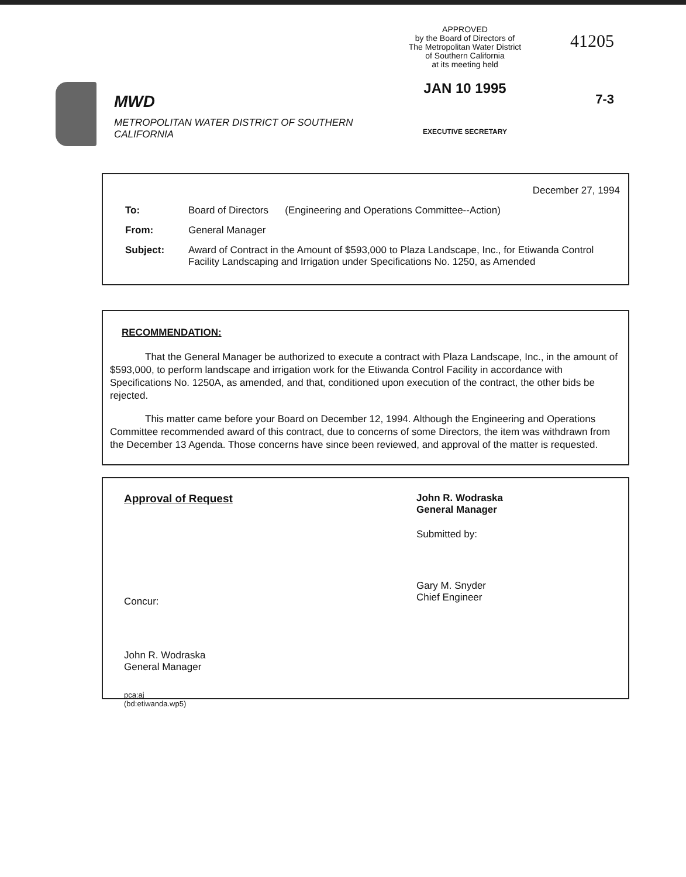MWD
METROPOLITAN WATER DISTRICT OF SOUTHERN CALIFORNIA
APPROVED
by the Board of Directors of
The Metropolitan Water District
of Southern California
at its meeting held
JAN 10 1995
EXECUTIVE SECRETARY
41205
7-3
December 27, 1994
To: Board of Directors (Engineering and Operations Committee--Action)
From: General Manager
Subject: Award of Contract in the Amount of $593,000 to Plaza Landscape, Inc., for Etiwanda Control Facility Landscaping and Irrigation under Specifications No. 1250, as Amended
RECOMMENDATION:
That the General Manager be authorized to execute a contract with Plaza Landscape, Inc., in the amount of $593,000, to perform landscape and irrigation work for the Etiwanda Control Facility in accordance with Specifications No. 1250A, as amended, and that, conditioned upon execution of the contract, the other bids be rejected.
This matter came before your Board on December 12, 1994. Although the Engineering and Operations Committee recommended award of this contract, due to concerns of some Directors, the item was withdrawn from the December 13 Agenda. Those concerns have since been reviewed, and approval of the matter is requested.
Approval of Request
Concur:
John R. Wodraska
General Manager
pca:aj
(bd:etiwanda.wp5)
John R. Wodraska
General Manager
Submitted by:
Gary M. Snyder
Chief Engineer